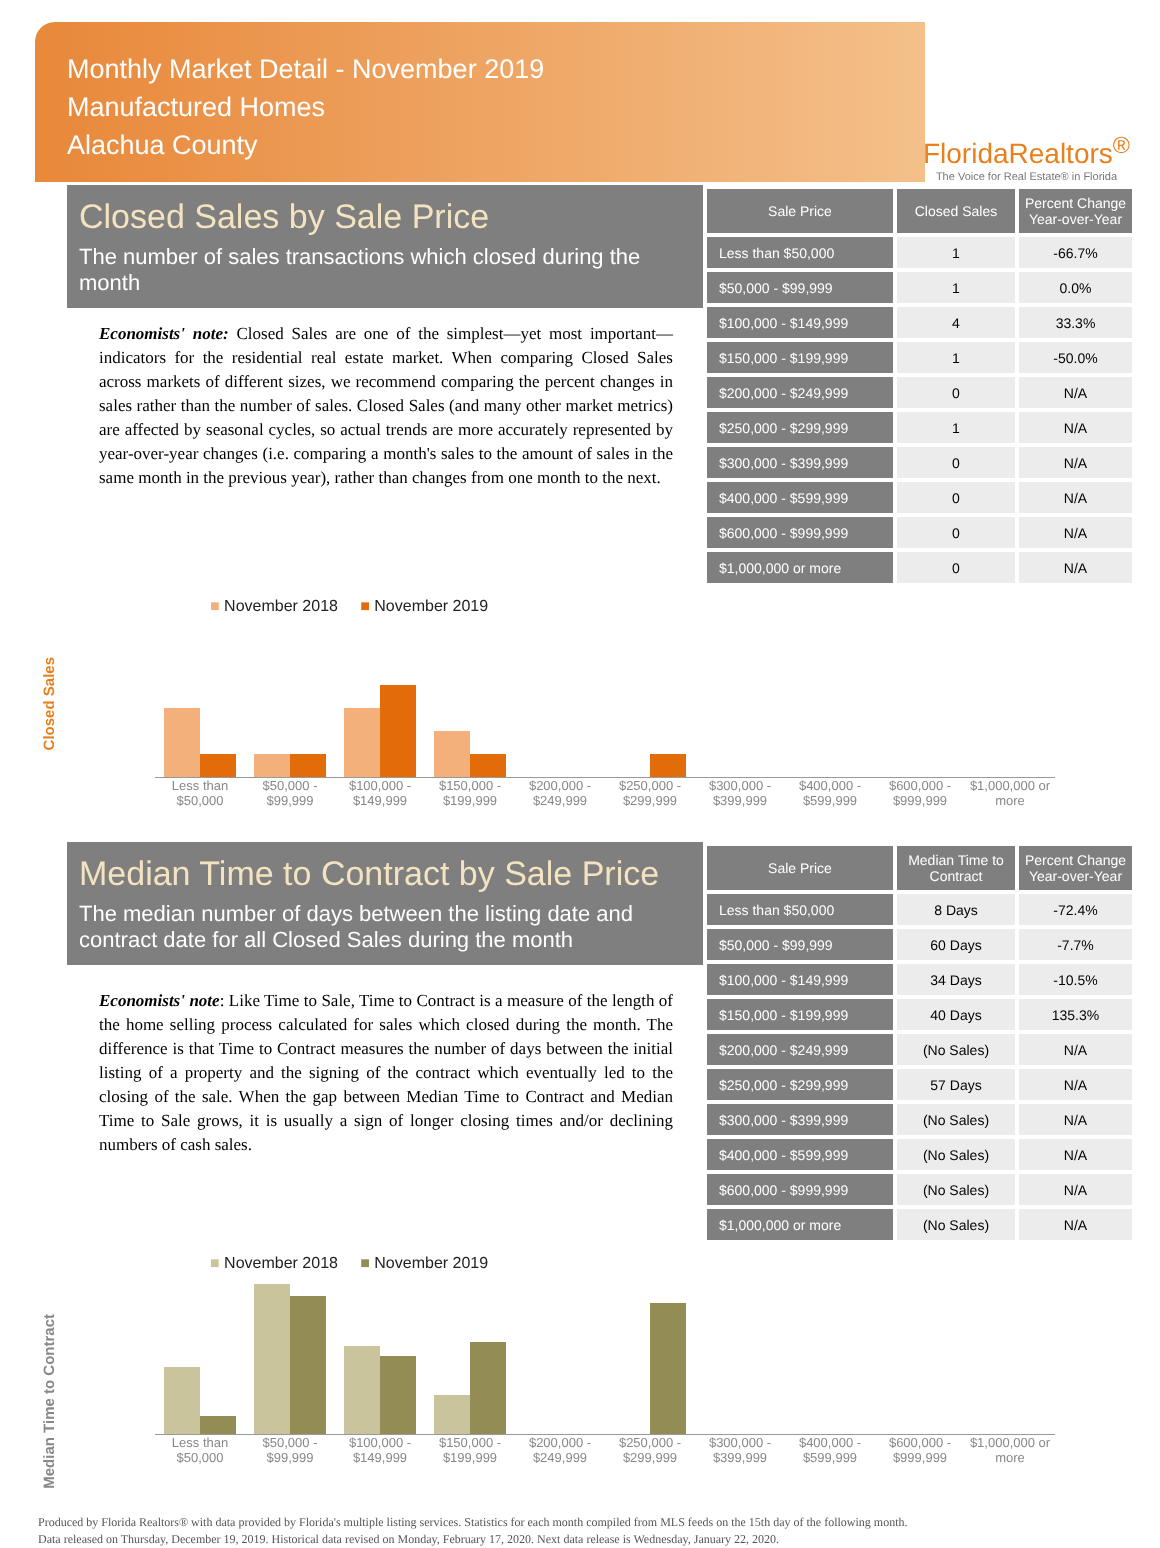Monthly Market Detail - November 2019
Manufactured Homes
Alachua County
FloridaRealtors<sup>®</sup>
The Voice for Real Estate® in Florida
Closed Sales by Sale Price
The number of sales transactions which closed during the month
Economists' note: Closed Sales are one of the simplest—yet most important—indicators for the residential real estate market. When comparing Closed Sales across markets of different sizes, we recommend comparing the percent changes in sales rather than the number of sales. Closed Sales (and many other market metrics) are affected by seasonal cycles, so actual trends are more accurately represented by year-over-year changes (i.e. comparing a month's sales to the amount of sales in the same month in the previous year), rather than changes from one month to the next.
| Sale Price | Closed Sales | Percent Change Year-over-Year |
| --- | --- | --- |
| Less than $50,000 | 1 | -66.7% |
| $50,000 - $99,999 | 1 | 0.0% |
| $100,000 - $149,999 | 4 | 33.3% |
| $150,000 - $199,999 | 1 | -50.0% |
| $200,000 - $249,999 | 0 | N/A |
| $250,000 - $299,999 | 1 | N/A |
| $300,000 - $399,999 | 0 | N/A |
| $400,000 - $599,999 | 0 | N/A |
| $600,000 - $999,999 | 0 | N/A |
| $1,000,000 or more | 0 | N/A |
Closed Sales
■ November 2018 ■ November 2019
Less than $50,000 $50,000 - $99,999 $100,000 - $149,999 $150,000 - $199,999 $200,000 - $249,999 $250,000 - $299,999 $300,000 - $399,999 $400,000 - $599,999 $600,000 - $999,999 $1,000,000 or more
Median Time to Contract by Sale Price
The median number of days between the listing date and contract date for all Closed Sales during the month
Economists' note: Like Time to Sale, Time to Contract is a measure of the length of the home selling process calculated for sales which closed during the month. The difference is that Time to Contract measures the number of days between the initial listing of a property and the signing of the contract which eventually led to the closing of the sale. When the gap between Median Time to Contract and Median Time to Sale grows, it is usually a sign of longer closing times and/or declining numbers of cash sales.
| Sale Price | Median Time to Contract | Percent Change Year-over-Year |
| --- | --- | --- |
| Less than $50,000 | 8 Days | -72.4% |
| $50,000 - $99,999 | 60 Days | -7.7% |
| $100,000 - $149,999 | 34 Days | -10.5% |
| $150,000 - $199,999 | 40 Days | 135.3% |
| $200,000 - $249,999 | (No Sales) | N/A |
| $250,000 - $299,999 | 57 Days | N/A |
| $300,000 - $399,999 | (No Sales) | N/A |
| $400,000 - $599,999 | (No Sales) | N/A |
| $600,000 - $999,999 | (No Sales) | N/A |
| $1,000,000 or more | (No Sales) | N/A |
Median Time to Contract
■ November 2018 ■ November 2019
Less than $50,000 $50,000 - $99,999 $100,000 - $149,999 $150,000 - $199,999 $200,000 - $249,999 $250,000 - $299,999 $300,000 - $399,999 $400,000 - $599,999 $600,000 - $999,999 $1,000,000 or more
Produced by Florida Realtors® with data provided by Florida's multiple listing services. Statistics for each month compiled from MLS feeds on the 15th day of the following month.
Data released on Thursday, December 19, 2019. Historical data revised on Monday, February 17, 2020. Next data release is Wednesday, January 22, 2020.